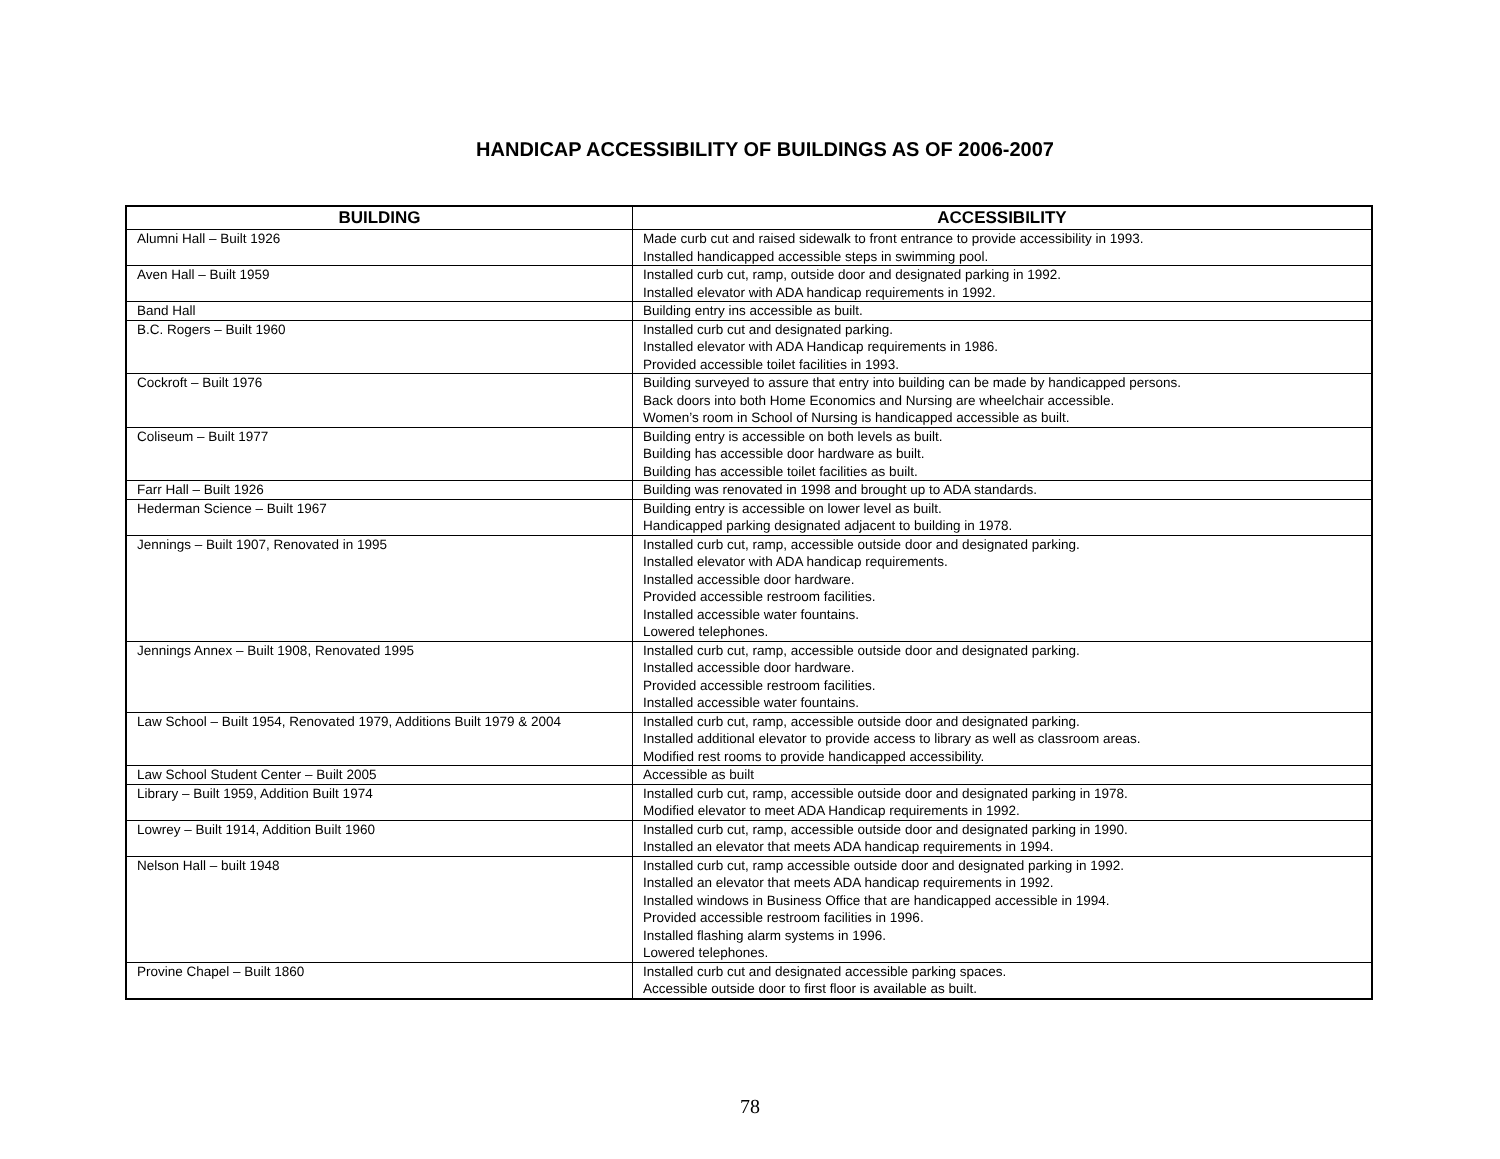HANDICAP ACCESSIBILITY OF BUILDINGS AS OF 2006-2007
| BUILDING | ACCESSIBILITY |
| --- | --- |
| Alumni Hall – Built 1926 | Made curb cut and raised sidewalk to front entrance to provide accessibility in 1993. Installed handicapped accessible steps in swimming pool. |
| Aven Hall – Built 1959 | Installed curb cut, ramp, outside door and designated parking in 1992. Installed elevator with ADA handicap requirements in 1992. |
| Band Hall | Building entry ins accessible as built. |
| B.C. Rogers – Built 1960 | Installed curb cut and designated parking. Installed elevator with ADA Handicap requirements in 1986. Provided accessible toilet facilities in 1993. |
| Cockroft – Built 1976 | Building surveyed to assure that entry into building can be made by handicapped persons. Back doors into both Home Economics and Nursing are wheelchair accessible. Women’s room in School of Nursing is handicapped accessible as built. |
| Coliseum – Built 1977 | Building entry is accessible on both levels as built. Building has accessible door hardware as built. Building has accessible toilet facilities as built. |
| Farr Hall – Built 1926 | Building was renovated in 1998 and brought up to ADA standards. |
| Hederman Science – Built 1967 | Building entry is accessible on lower level as built. Handicapped parking designated adjacent to building in 1978. |
| Jennings – Built 1907, Renovated in 1995 | Installed curb cut, ramp, accessible outside door and designated parking. Installed elevator with ADA handicap requirements. Installed accessible door hardware. Provided accessible restroom facilities. Installed accessible water fountains. Lowered telephones. |
| Jennings Annex – Built 1908, Renovated 1995 | Installed curb cut, ramp, accessible outside door and designated parking. Installed accessible door hardware. Provided accessible restroom facilities. Installed accessible water fountains. |
| Law School – Built 1954, Renovated 1979, Additions Built 1979 & 2004 | Installed curb cut, ramp, accessible outside door and designated parking. Installed additional elevator to provide access to library as well as classroom areas. Modified rest rooms to provide handicapped accessibility. |
| Law School Student Center – Built 2005 | Accessible as built |
| Library – Built 1959, Addition Built 1974 | Installed curb cut, ramp, accessible outside door and designated parking in 1978. Modified elevator to meet ADA Handicap requirements in 1992. |
| Lowrey – Built 1914, Addition Built 1960 | Installed curb cut, ramp, accessible outside door and designated parking in 1990. Installed an elevator that meets ADA handicap requirements in 1994. |
| Nelson Hall – built 1948 | Installed curb cut, ramp accessible outside door and designated parking in 1992. Installed an elevator that meets ADA handicap requirements in 1992. Installed windows in Business Office that are handicapped accessible in 1994. Provided accessible restroom facilities in 1996. Installed flashing alarm systems in 1996. Lowered telephones. |
| Provine Chapel – Built 1860 | Installed curb cut and designated accessible parking spaces. Accessible outside door to first floor is available as built. |
78